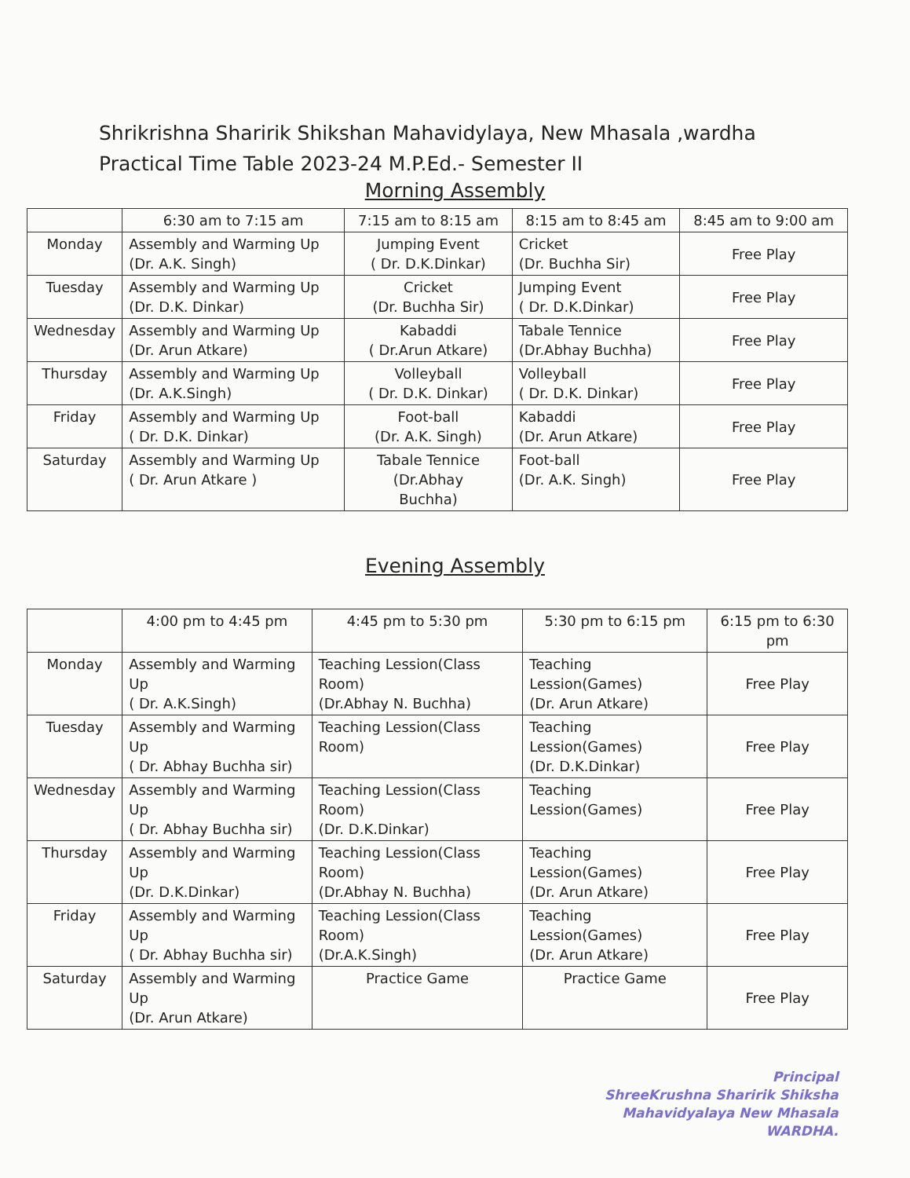Shrikrishna Sharirik Shikshan Mahavidylaya, New Mhasala ,wardha
Practical Time Table 2023-24 M.P.Ed.- Semester II
Morning Assembly
| | 6:30 am to 7:15 am | 7:15 am to 8:15 am | 8:15 am to 8:45 am | 8:45 am to 9:00 am |
| --- | --- | --- | --- | --- |
| Monday | Assembly and Warming Up (Dr. A.K. Singh) | Jumping Event ( Dr. D.K.Dinkar) | Cricket (Dr. Buchha Sir) | Free Play |
| Tuesday | Assembly and Warming Up (Dr. D.K. Dinkar) | Cricket (Dr. Buchha Sir) | Jumping Event ( Dr. D.K.Dinkar) | Free Play |
| Wednesday | Assembly and Warming Up (Dr. Arun Atkare) | Kabaddi ( Dr.Arun Atkare) | Tabale Tennice (Dr.Abhay Buchha) | Free Play |
| Thursday | Assembly and Warming Up (Dr. A.K.Singh) | Volleyball ( Dr. D.K. Dinkar) | Volleyball ( Dr. D.K. Dinkar) | Free Play |
| Friday | Assembly and Warming Up ( Dr. D.K. Dinkar) | Foot-ball (Dr. A.K. Singh) | Kabaddi (Dr. Arun Atkare) | Free Play |
| Saturday | Assembly and Warming Up ( Dr. Arun Atkare ) | Tabale Tennice (Dr.Abhay Buchha) | Foot-ball (Dr. A.K. Singh) | Free Play |
Evening Assembly
| | 4:00 pm to 4:45 pm | 4:45 pm to 5:30 pm | 5:30 pm to 6:15 pm | 6:15 pm to 6:30 pm |
| --- | --- | --- | --- | --- |
| Monday | Assembly and Warming Up ( Dr. A.K.Singh) | Teaching Lession(Class Room) (Dr.Abhay N. Buchha) | Teaching Lession(Games) (Dr. Arun Atkare) | Free Play |
| Tuesday | Assembly and Warming Up ( Dr. Abhay Buchha sir) | Teaching Lession(Class Room) | Teaching Lession(Games) (Dr. D.K.Dinkar) | Free Play |
| Wednesday | Assembly and Warming Up ( Dr. Abhay Buchha sir) | Teaching Lession(Class Room) (Dr. D.K.Dinkar) | Teaching Lession(Games) | Free Play |
| Thursday | Assembly and Warming Up (Dr. D.K.Dinkar) | Teaching Lession(Class Room) (Dr.Abhay N. Buchha) | Teaching Lession(Games) (Dr. Arun Atkare) | Free Play |
| Friday | Assembly and Warming Up ( Dr. Abhay Buchha sir) | Teaching Lession(Class Room) (Dr.A.K.Singh) | Teaching Lession(Games) (Dr. Arun Atkare) | Free Play |
| Saturday | Assembly and Warming Up (Dr. Arun Atkare) | Practice Game | Practice Game | Free Play |
Principal
ShreeKrushna Sharirik Shiksha
Mahavidyalaya New Mhasala
WARDHA.